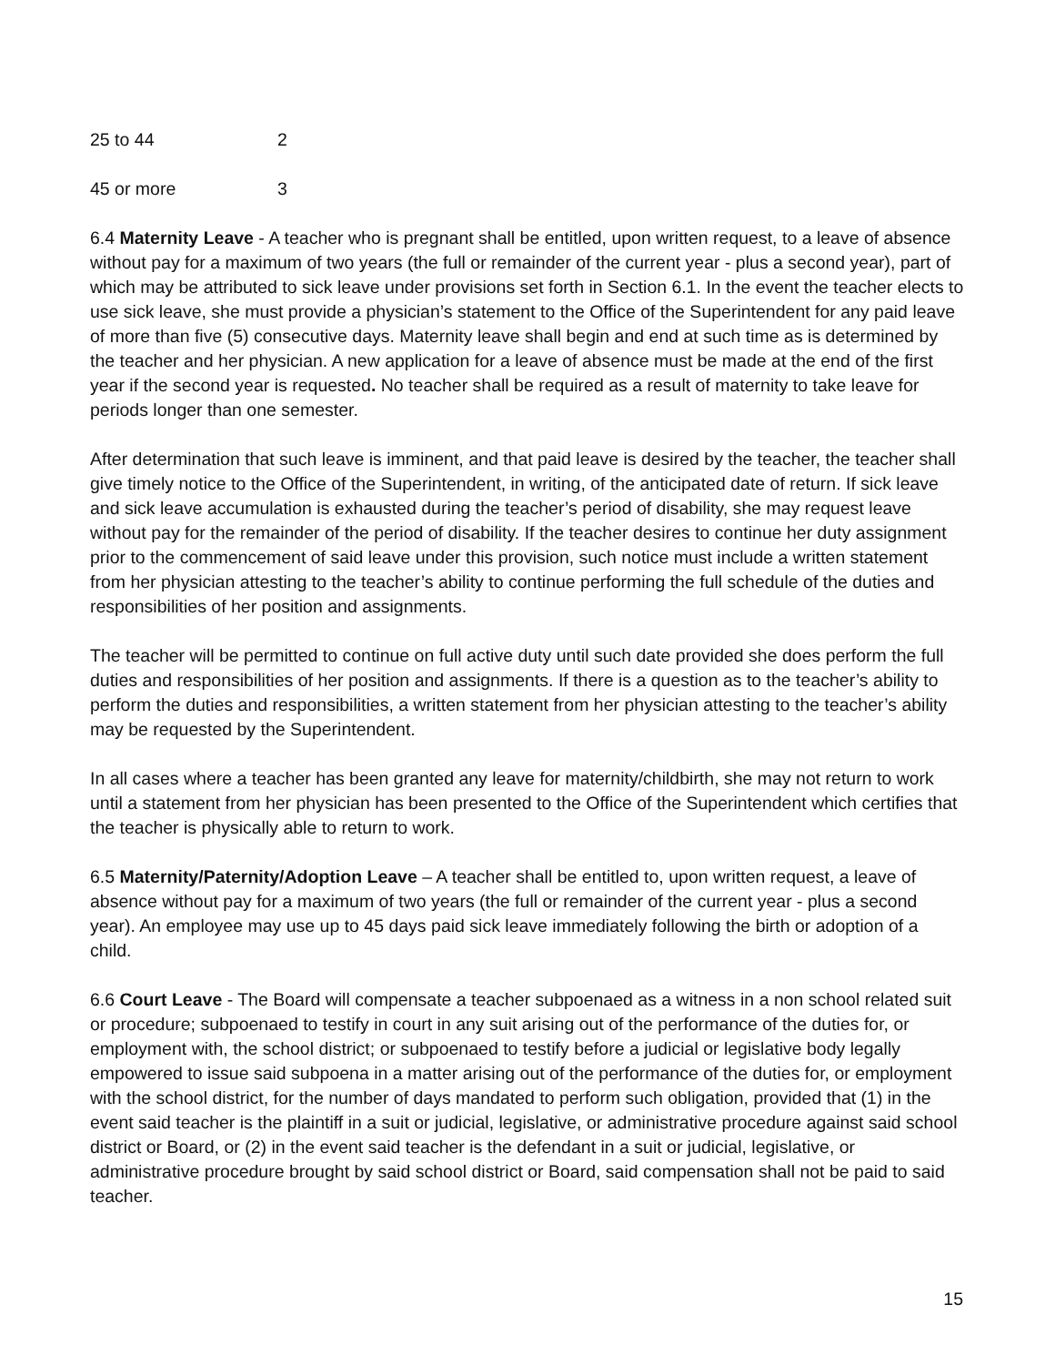| 25 to 44 | 2 |
| 45 or more | 3 |
6.4 Maternity Leave - A teacher who is pregnant shall be entitled, upon written request, to a leave of absence without pay for a maximum of two years (the full or remainder of the current year - plus a second year), part of which may be attributed to sick leave under provisions set forth in Section 6.1. In the event the teacher elects to use sick leave, she must provide a physician’s statement to the Office of the Superintendent for any paid leave of more than five (5) consecutive days. Maternity leave shall begin and end at such time as is determined by the teacher and her physician. A new application for a leave of absence must be made at the end of the first year if the second year is requested. No teacher shall be required as a result of maternity to take leave for periods longer than one semester.
After determination that such leave is imminent, and that paid leave is desired by the teacher, the teacher shall give timely notice to the Office of the Superintendent, in writing, of the anticipated date of return. If sick leave and sick leave accumulation is exhausted during the teacher’s period of disability, she may request leave without pay for the remainder of the period of disability. If the teacher desires to continue her duty assignment prior to the commencement of said leave under this provision, such notice must include a written statement from her physician attesting to the teacher’s ability to continue performing the full schedule of the duties and responsibilities of her position and assignments.
The teacher will be permitted to continue on full active duty until such date provided she does perform the full duties and responsibilities of her position and assignments. If there is a question as to the teacher’s ability to perform the duties and responsibilities, a written statement from her physician attesting to the teacher’s ability may be requested by the Superintendent.
In all cases where a teacher has been granted any leave for maternity/childbirth, she may not return to work until a statement from her physician has been presented to the Office of the Superintendent which certifies that the teacher is physically able to return to work.
6.5 Maternity/Paternity/Adoption Leave – A teacher shall be entitled to, upon written request, a leave of absence without pay for a maximum of two years (the full or remainder of the current year - plus a second year). An employee may use up to 45 days paid sick leave immediately following the birth or adoption of a child.
6.6 Court Leave - The Board will compensate a teacher subpoenaed as a witness in a non school related suit or procedure; subpoenaed to testify in court in any suit arising out of the performance of the duties for, or employment with, the school district; or subpoenaed to testify before a judicial or legislative body legally empowered to issue said subpoena in a matter arising out of the performance of the duties for, or employment with the school district, for the number of days mandated to perform such obligation, provided that (1) in the event said teacher is the plaintiff in a suit or judicial, legislative, or administrative procedure against said school district or Board, or (2) in the event said teacher is the defendant in a suit or judicial, legislative, or administrative procedure brought by said school district or Board, said compensation shall not be paid to said teacher.
15